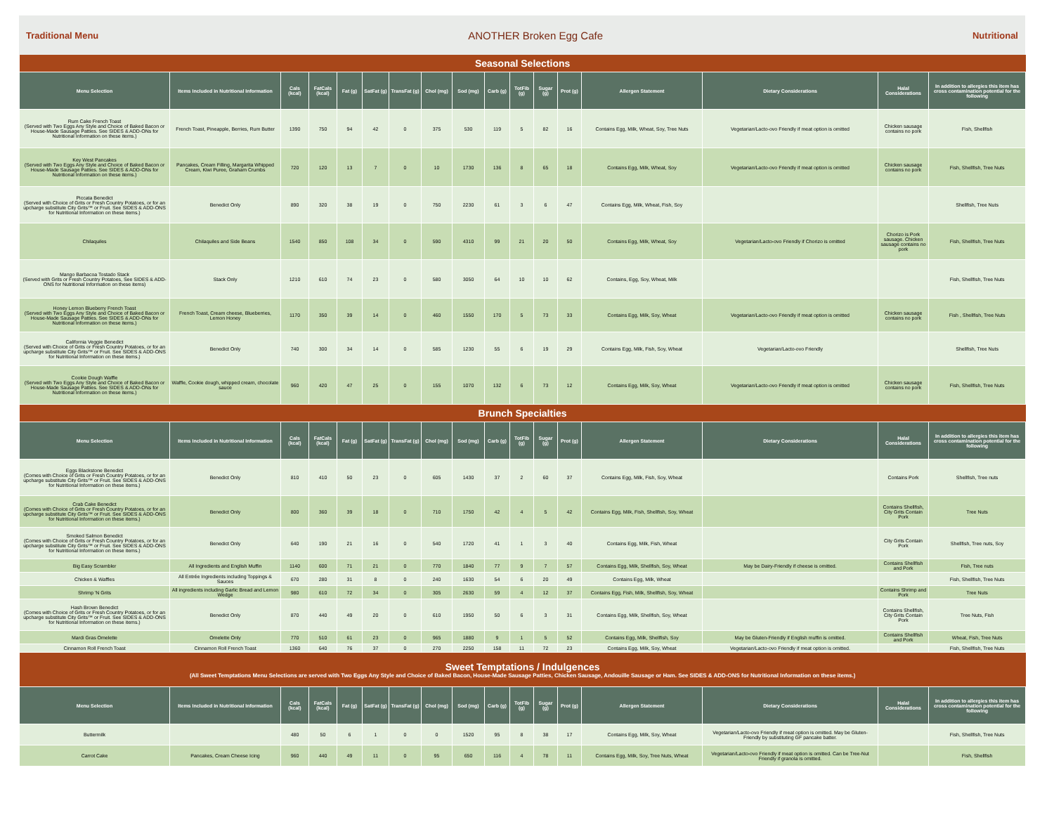Traditional Menu ANOTHER Broken Egg Cafe Nutritional
| Seasonal Selections | | | | | | | | | | | | | | | | |
| Menu Selection | Items Included in Nutritional Information | Cals (kcal) | FatCals (kcal) | Fat (g) | SatFat (g) | TransFat (g) | Chol (mg) | Sod (mg) | Carb (g) | TotFib (g) | Sugar (g) | Prot (g) | Allergen Statement | Dietary Considerations | Halal Considerations | In addition to allergies this item has cross contamination potential for the following |
| Rum Cake French Toast (Served with Two Eggs Any Style and Choice of Baked Bacon or House-Made Sausage Patties. See SIDES & ADD-ONs for Nutritional Information on these items.) | French Toast, Pineapple, Berries, Rum Butter | 1390 | 750 | 94 | 42 | 0 | 375 | 530 | 119 | 5 | 82 | 16 | Contains Egg, Milk, Wheat, Soy, Tree Nuts | Vegetarian/Lacto-ovo Friendly if meat option is omitted | Chicken sausage contains no pork | Fish, Shellfish |
| Key West Pancakes (Served with Two Eggs Any Style and Choice of Baked Bacon or House-Made Sausage Patties. See SIDES & ADD-ONs for Nutritional Information on these items.) | Pancakes, Cream Filling, Margarita Whipped Cream, Kiwi Puree, Graham Crumbs | 720 | 120 | 13 | 7 | 0 | 10 | 1730 | 136 | 8 | 65 | 18 | Contains Egg, Milk, Wheat, Soy | Vegetarian/Lacto-ovo Friendly if meat option is omitted | Chicken sausage contains no pork | Fish, Shellfish, Tree Nuts |
| Piccata Benedict (Served with Choice of Grits or Fresh Country Potatoes, or for an upcharge substitute City Grits™ or Fruit. See SIDES & ADD-ONS for Nutritional Information on these items.) | Benedict Only | 890 | 320 | 38 | 19 | 0 | 750 | 2230 | 61 | 3 | 6 | 47 | Contains Egg, Milk, Wheat, Fish, Soy | | | Shellfish, Tree Nuts |
| Chilaquiles | Chilaquiles and Side Beans | 1540 | 850 | 108 | 34 | 0 | 590 | 4310 | 99 | 21 | 20 | 50 | Contains Egg, Milk, Wheat, Soy | Vegetarian/Lacto-ovo Friendly if Chorizo is omitted | Chorizo is Pork sausage. Chicken sausage contains no pork | Fish, Shellfish, Tree Nuts |
| Mango Barbacoa Tostado Stack (Served with Grits or Fresh Country Potatoes, See SIDES & ADD-ONS for Nutritional Information on these items) | Stack Only | 1210 | 610 | 74 | 23 | 0 | 580 | 3050 | 64 | 10 | 10 | 62 | Contains, Egg, Soy, Wheat, Milk | | | Fish, Shellfish, Tree Nuts |
| Honey Lemon Blueberry French Toast (Served with Two Eggs Any Style and Choice of Baked Bacon or House-Made Sausage Patties. See SIDES & ADD-ONs for Nutritional Information on these items.) | French Toast, Cream cheese, Blueberries, Lemon Honey | 1170 | 350 | 39 | 14 | 0 | 460 | 1550 | 170 | 5 | 73 | 33 | Contains Egg, Milk, Soy, Wheat | Vegetarian/Lacto-ovo Friendly if meat option is omitted | Chicken sausage contains no pork | Fish , Shellfish, Tree Nuts |
| California Veggie Benedict (Served with Choice of Grits or Fresh Country Potatoes, or for an upcharge substitute City Grits™ or Fruit. See SIDES & ADD-ONS for Nutritional Information on these items.) | Benedict Only | 740 | 300 | 34 | 14 | 0 | 585 | 1230 | 55 | 6 | 19 | 29 | Contains Egg, Milk, Fish, Soy, Wheat | Vegetarian/Lacto-ovo Friendly | | Shellfish, Tree Nuts |
| Cookie Dough Waffle (Served with Two Eggs Any Style and Choice of Baked Bacon or House-Made Sausage Patties. See SIDES & ADD-ONs for Nutritional Information on these items.) | Waffle, Cookie dough, whipped cream, chocolate sauce | 960 | 420 | 47 | 25 | 0 | 155 | 1070 | 132 | 6 | 73 | 12 | Contains Egg, Milk, Soy, Wheat | Vegetarian/Lacto-ovo Friendly if meat option is omitted | Chicken sausage contains no pork | Fish, Shellfish, Tree Nuts |
| Brunch Specialties | | | | | | | | | | | | | | | | |
| Menu Selection | Items Included in Nutritional Information | Cals (kcal) | FatCals (kcal) | Fat (g) | SatFat (g) | TransFat (g) | Chol (mg) | Sod (mg) | Carb (g) | TotFib (g) | Sugar (g) | Prot (g) | Allergen Statement | Dietary Considerations | Halal Considerations | In addition to allergies this item has cross contamination potential for the following |
| Eggs Blackstone Benedict (Comes with Choice of Grits or Fresh Country Potatoes, or for an upcharge substitute City Grits™ or Fruit. See SIDES & ADD-ONS for Nutritional Information on these items.) | Benedict Only | 810 | 410 | 50 | 23 | 0 | 605 | 1430 | 37 | 2 | 60 | 37 | Contains Egg, Milk, Fish, Soy, Wheat | | Contains Pork | Shellfish, Tree nuts |
| Crab Cake Benedict (Comes with Choice of Grits or Fresh Country Potatoes, or for an upcharge substitute City Grits™ or Fruit. See SIDES & ADD-ONS for Nutritional Information on these items.) | Benedict Only | 800 | 360 | 39 | 18 | 0 | 710 | 1750 | 42 | 4 | 5 | 42 | Contains Egg, Milk, Fish, Shellfish, Soy, Wheat | | Contains Shellfish, City Grits Contain Pork | Tree Nuts |
| Smoked Salmon Benedict (Comes with Choice of Grits or Fresh Country Potatoes, or for an upcharge substitute City Grits™ or Fruit. See SIDES & ADD-ONS for Nutritional Information on these items.) | Benedict Only | 640 | 190 | 21 | 16 | 0 | 540 | 1720 | 41 | 1 | 3 | 40 | Contains Egg, Milk, Fish, Wheat | | City Grits Contain Pork | Shellfish, Tree nuts, Soy |
| Big Easy Scrambler | All Ingredients and English Muffin | 1140 | 600 | 71 | 21 | 0 | 770 | 1840 | 77 | 9 | 7 | 57 | Contains Egg, Milk, Shellfish, Soy, Wheat | May be Dairy-Friendly if cheese is omitted. | Contains Shellfish and Pork | Fish, Tree nuts |
| Chicken & Waffles | All Entrée Ingredients including Toppings & Sauces | 670 | 280 | 31 | 8 | 0 | 240 | 1630 | 54 | 6 | 20 | 49 | Contains Egg, Milk, Wheat | | | Fish, Shellfish, Tree Nuts |
| Shrimp 'N Grits | All ingredients including Garlic Bread and Lemon Wedge | 980 | 610 | 72 | 34 | 0 | 305 | 2630 | 59 | 4 | 12 | 37 | Contains Egg, Fish, Milk, Shellfish, Soy, Wheat | | Contains Shrimp and Pork | Tree Nuts |
| Hash Brown Benedict (Comes with Choice of Grits or Fresh Country Potatoes, or for an upcharge substitute City Grits™ or Fruit. See SIDES & ADD-ONS for Nutritional Information on these items.) | Benedict Only | 870 | 440 | 49 | 20 | 0 | 610 | 1950 | 50 | 6 | 3 | 31 | Contains Egg, Milk, Shellfish, Soy, Wheat | | Contains Shellfish, City Grits Contain Pork | Tree Nuts, Fish |
| Mardi Gras Omelette | Omelette Only | 770 | 510 | 61 | 23 | 0 | 965 | 1880 | 9 | 1 | 5 | 52 | Contains Egg, Milk, Shellfish, Soy | May be Gluten-Friendly if English muffin is omitted. | Contains Shellfish and Pork | Wheat, Fish, Tree Nuts |
| Cinnamon Roll French Toast | Cinnamon Roll French Toast | 1360 | 640 | 76 | 37 | 0 | 270 | 2250 | 158 | 11 | 72 | 23 | Contains Egg, Milk, Soy, Wheat | Vegetarian/Lacto-ovo Friendly if meat option is omitted. | | Fish, Shellfish, Tree Nuts |
| Sweet Temptations / Indulgences (All Sweet Temptations Menu Selections are served with Two Eggs Any Style and Choice of Baked Bacon, House-Made Sausage Patties, Chicken Sausage, Andouille Sausage or Ham. See SIDES & ADD-ONS for Nutritional Information on these items.) | | | | | | | | | | | | | | | | |
| Menu Selection | Items Included in Nutritional Information | Cals (kcal) | FatCals (kcal) | Fat (g) | SatFat (g) | TransFat (g) | Chol (mg) | Sod (mg) | Carb (g) | TotFib (g) | Sugar (g) | Prot (g) | Allergen Statement | Dietary Considerations | Halal Considerations | In addition to allergies this item has cross contamination potential for the following |
| Buttermilk | | 480 | 50 | 6 | 1 | 0 | 0 | 1520 | 95 | 8 | 38 | 17 | Contains Egg, Milk, Soy, Wheat | Vegetarian/Lacto-ovo Friendly if meat option is omitted. May be Gluten-Friendly by substituting GF pancake batter. | | Fish, Shellfish, Tree Nuts |
| Carrot Cake | Pancakes, Cream Cheese Icing | 960 | 440 | 49 | 11 | 0 | 95 | 650 | 116 | 4 | 78 | 11 | Contains Egg, Milk, Soy, Tree Nuts, Wheat | Vegetarian/Lacto-ovo Friendly if meat option is omitted. Can be Tree-Nut Friendly if granola is omitted. | | Fish, Shellfish |